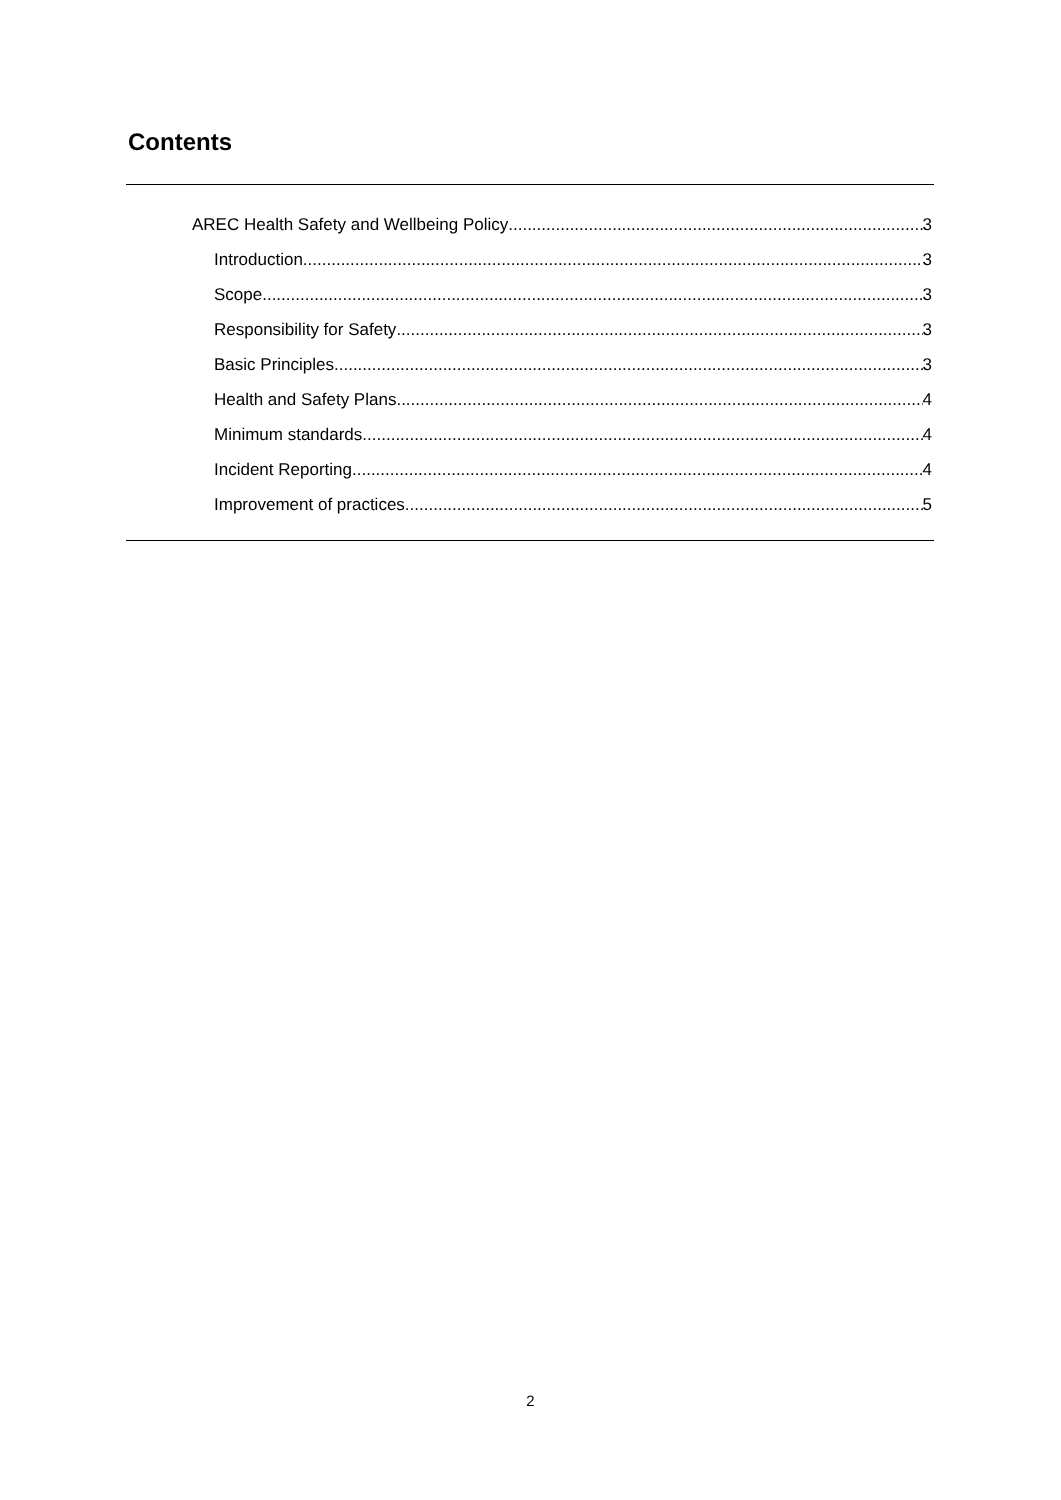Contents
AREC Health Safety and Wellbeing Policy 3
Introduction 3
Scope 3
Responsibility for Safety 3
Basic Principles 3
Health and Safety Plans 4
Minimum standards 4
Incident Reporting 4
Improvement of practices 5
2